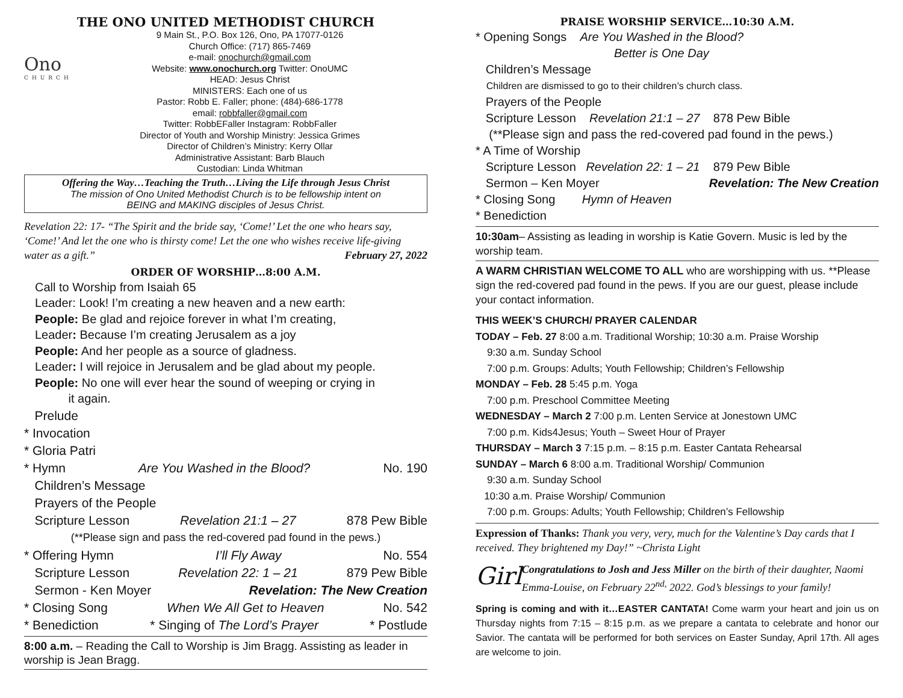THE ONO UNITED METHODIST CHURCH
Ono
CHURCH
9 Main St., P.O. Box 126, Ono, PA 17077-0126
Church Office: (717) 865-7469
e-mail: onochurch@gmail.com
Website: www.onochurch.org Twitter: OnoUMC
HEAD: Jesus Christ
MINISTERS: Each one of us
Pastor: Robb E. Faller; phone: (484)-686-1778
email: robbfaller@gmail.com
Twitter: RobbEFaller Instagram: RobbFaller
Director of Youth and Worship Ministry: Jessica Grimes
Director of Children’s Ministry: Kerry Ollar
Administrative Assistant: Barb Blauch
Custodian: Linda Whitman
Offering the Way…Teaching the Truth…Living the Life through Jesus Christ
The mission of Ono United Methodist Church is to be fellowship intent on
BEING and MAKING disciples of Jesus Christ.
Revelation 22: 17- “The Spirit and the bride say, ‘Come!’ Let the one who hears say, ‘Come!’ And let the one who is thirsty come! Let the one who wishes receive life-giving water as a gift.” February 27, 2022
ORDER OF WORSHIP…8:00 A.M.
Call to Worship from Isaiah 65
Leader: Look! I’m creating a new heaven and a new earth:
People: Be glad and rejoice forever in what I’m creating,
Leader: Because I’m creating Jerusalem as a joy
People: And her people as a source of gladness.
Leader: I will rejoice in Jerusalem and be glad about my people.
People: No one will ever hear the sound of weeping or crying in
it again.
Prelude
* Invocation
* Gloria Patri
* Hymn Are You Washed in the Blood? No. 190
Children’s Message
Prayers of the People
Scripture Lesson Revelation 21:1 – 27 878 Pew Bible
(**Please sign and pass the red-covered pad found in the pews.)
* Offering Hymn I’ll Fly Away No. 554
Scripture Lesson Revelation 22: 1 – 21 879 Pew Bible
Sermon - Ken Moyer Revelation: The New Creation
* Closing Song When We All Get to Heaven No. 542
* Benediction * Singing of The Lord’s Prayer * Postlude
8:00 a.m. – Reading the Call to Worship is Jim Bragg. Assisting as leader in worship is Jean Bragg.
PRAISE WORSHIP SERVICE…10:30 A.M.
* Opening Songs Are You Washed in the Blood?
Better is One Day
Children’s Message
Children are dismissed to go to their children’s church class.
Prayers of the People
Scripture Lesson Revelation 21:1 – 27 878 Pew Bible
(**Please sign and pass the red-covered pad found in the pews.)
* A Time of Worship
Scripture Lesson Revelation 22: 1 – 21 879 Pew Bible
Sermon – Ken Moyer Revelation: The New Creation
* Closing Song Hymn of Heaven
* Benediction
10:30am– Assisting as leading in worship is Katie Govern. Music is led by the worship team.
A WARM CHRISTIAN WELCOME TO ALL who are worshipping with us. **Please sign the red-covered pad found in the pews. If you are our guest, please include your contact information.
THIS WEEK’S CHURCH/ PRAYER CALENDAR
TODAY – Feb. 27 8:00 a.m. Traditional Worship; 10:30 a.m. Praise Worship
9:30 a.m. Sunday School
7:00 p.m. Groups: Adults; Youth Fellowship; Children’s Fellowship
MONDAY – Feb. 28 5:45 p.m. Yoga
7:00 p.m. Preschool Committee Meeting
WEDNESDAY – March 2 7:00 p.m. Lenten Service at Jonestown UMC
7:00 p.m. Kids4Jesus; Youth – Sweet Hour of Prayer
THURSDAY – March 3 7:15 p.m. – 8:15 p.m. Easter Cantata Rehearsal
SUNDAY – March 6 8:00 a.m. Traditional Worship/ Communion
9:30 a.m. Sunday School
10:30 a.m. Praise Worship/ Communion
7:00 p.m. Groups: Adults; Youth Fellowship; Children’s Fellowship
Expression of Thanks: Thank you very, very, much for the Valentine’s Day cards that I received. They brightened my Day!” ~Christa Light
Girl
Congratulations to Josh and Jess Miller on the birth of their daughter, Naomi Emma-Louise, on February 22<sup>nd,</sup> 2022. God’s blessings to your family!
Spring is coming and with it…EASTER CANTATA! Come warm your heart and join us on Thursday nights from 7:15 – 8:15 p.m. as we prepare a cantata to celebrate and honor our Savior. The cantata will be performed for both services on Easter Sunday, April 17th. All ages are welcome to join.